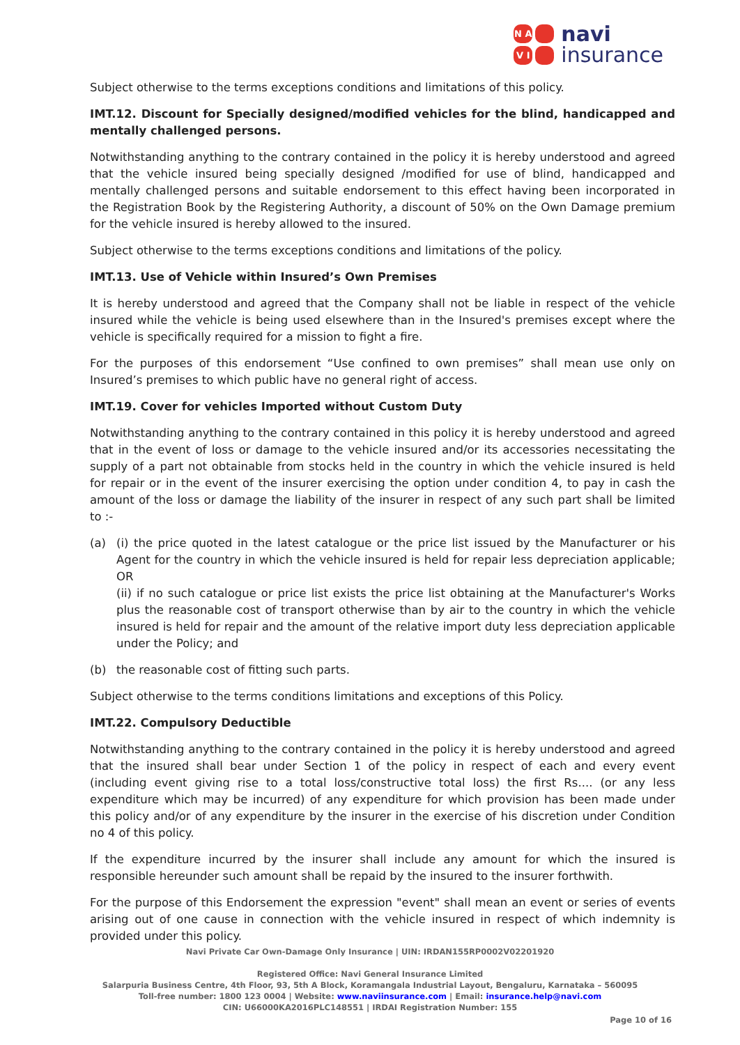N A V I
navi
insurance
Subject otherwise to the terms exceptions conditions and limitations of this policy.
IMT.12. Discount for Specially designed/modified vehicles for the blind, handicapped and mentally challenged persons.
Notwithstanding anything to the contrary contained in the policy it is hereby understood and agreed that the vehicle insured being specially designed /modified for use of blind, handicapped and mentally challenged persons and suitable endorsement to this effect having been incorporated in the Registration Book by the Registering Authority, a discount of 50% on the Own Damage premium for the vehicle insured is hereby allowed to the insured.
Subject otherwise to the terms exceptions conditions and limitations of the policy.
IMT.13. Use of Vehicle within Insured’s Own Premises
It is hereby understood and agreed that the Company shall not be liable in respect of the vehicle insured while the vehicle is being used elsewhere than in the Insured's premises except where the vehicle is specifically required for a mission to fight a fire.
For the purposes of this endorsement “Use confined to own premises” shall mean use only on Insured’s premises to which public have no general right of access.
IMT.19. Cover for vehicles Imported without Custom Duty
Notwithstanding anything to the contrary contained in this policy it is hereby understood and agreed that in the event of loss or damage to the vehicle insured and/or its accessories necessitating the supply of a part not obtainable from stocks held in the country in which the vehicle insured is held for repair or in the event of the insurer exercising the option under condition 4, to pay in cash the amount of the loss or damage the liability of the insurer in respect of any such part shall be limited to :-
(a)
(i) the price quoted in the latest catalogue or the price list issued by the Manufacturer or his Agent for the country in which the vehicle insured is held for repair less depreciation applicable; OR
(ii) if no such catalogue or price list exists the price list obtaining at the Manufacturer's Works plus the reasonable cost of transport otherwise than by air to the country in which the vehicle insured is held for repair and the amount of the relative import duty less depreciation applicable under the Policy; and
(b)
the reasonable cost of fitting such parts.
Subject otherwise to the terms conditions limitations and exceptions of this Policy.
IMT.22. Compulsory Deductible
Notwithstanding anything to the contrary contained in the policy it is hereby understood and agreed that the insured shall bear under Section 1 of the policy in respect of each and every event (including event giving rise to a total loss/constructive total loss) the first Rs.... (or any less expenditure which may be incurred) of any expenditure for which provision has been made under this policy and/or of any expenditure by the insurer in the exercise of his discretion under Condition no 4 of this policy.
If the expenditure incurred by the insurer shall include any amount for which the insured is responsible hereunder such amount shall be repaid by the insured to the insurer forthwith.
For the purpose of this Endorsement the expression "event" shall mean an event or series of events arising out of one cause in connection with the vehicle insured in respect of which indemnity is provided under this policy.
Navi Private Car Own-Damage Only Insurance | UIN: IRDAN155RP0002V02201920
Registered Office: Navi General Insurance Limited
Salarpuria Business Centre, 4th Floor, 93, 5th A Block, Koramangala Industrial Layout, Bengaluru, Karnataka – 560095
Toll-free number: 1800 123 0004 | Website: www.naviinsurance.com | Email: insurance.help@navi.com
CIN: U66000KA2016PLC148551 | IRDAI Registration Number: 155
Page 10 of 16